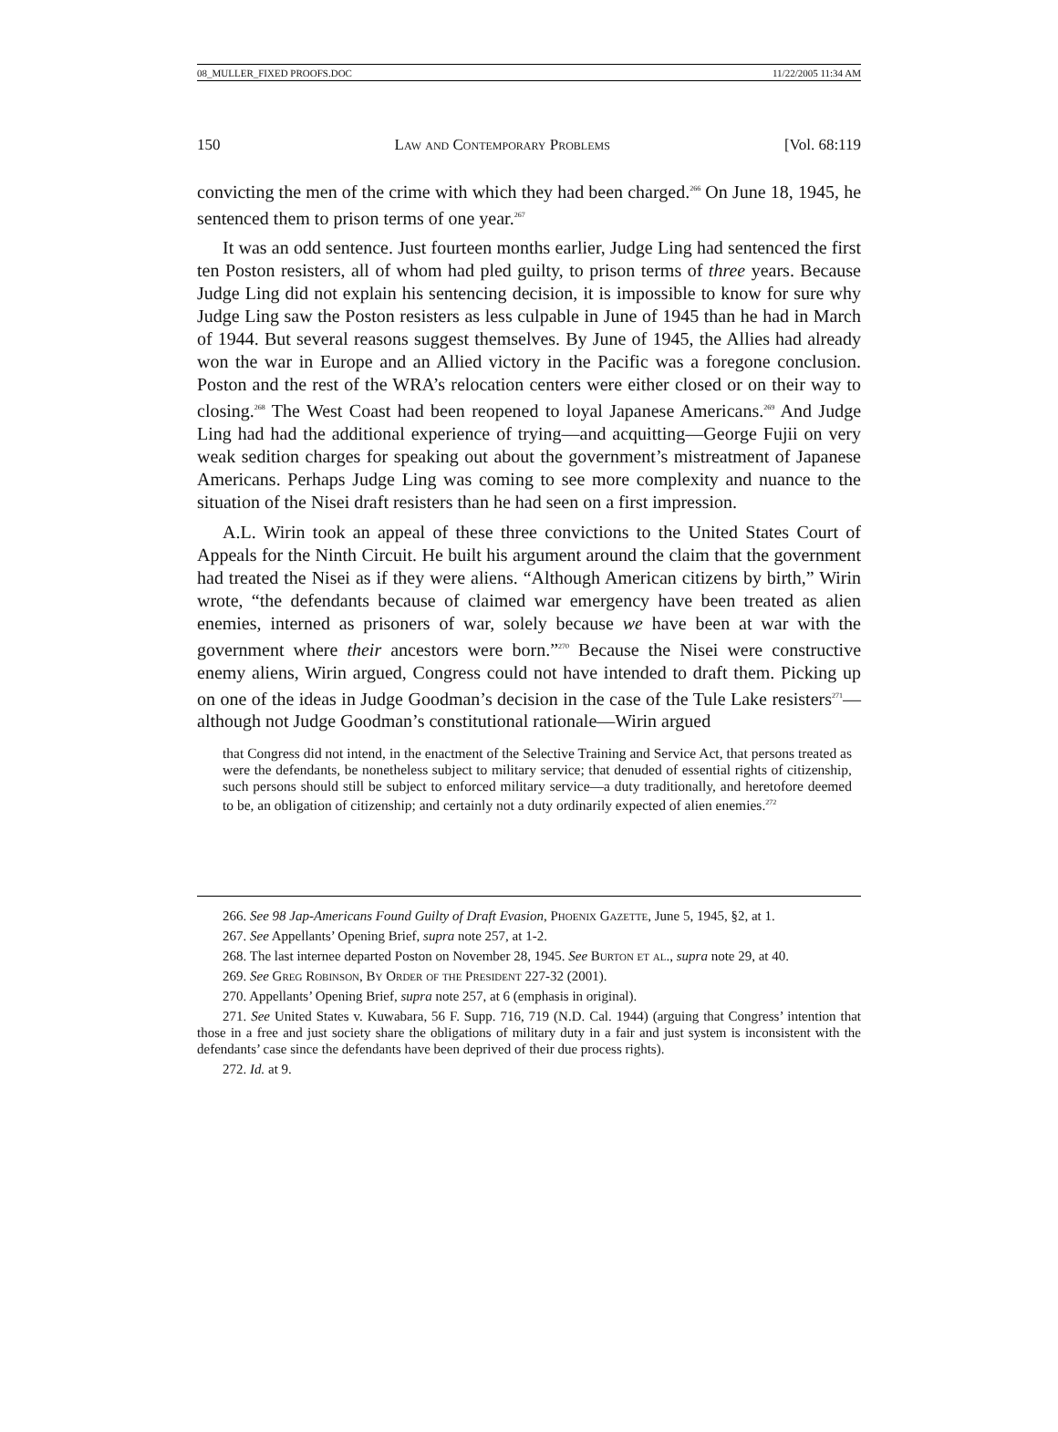08_MULLER_FIXED PROOFS.DOC 11/22/2005 11:34 AM
150 Law and Contemporary Problems [Vol. 68:119
convicting the men of the crime with which they had been charged.<sup>266</sup> On June 18, 1945, he sentenced them to prison terms of one year.<sup>267</sup>
It was an odd sentence. Just fourteen months earlier, Judge Ling had sentenced the first ten Poston resisters, all of whom had pled guilty, to prison terms of three years. Because Judge Ling did not explain his sentencing decision, it is impossible to know for sure why Judge Ling saw the Poston resisters as less culpable in June of 1945 than he had in March of 1944. But several reasons suggest themselves. By June of 1945, the Allies had already won the war in Europe and an Allied victory in the Pacific was a foregone conclusion. Poston and the rest of the WRA’s relocation centers were either closed or on their way to closing.<sup>268</sup> The West Coast had been reopened to loyal Japanese Americans.<sup>269</sup> And Judge Ling had had the additional experience of trying—and acquitting—George Fujii on very weak sedition charges for speaking out about the government’s mistreatment of Japanese Americans. Perhaps Judge Ling was coming to see more complexity and nuance to the situation of the Nisei draft resisters than he had seen on a first impression.
A.L. Wirin took an appeal of these three convictions to the United States Court of Appeals for the Ninth Circuit. He built his argument around the claim that the government had treated the Nisei as if they were aliens. “Although American citizens by birth,” Wirin wrote, “the defendants because of claimed war emergency have been treated as alien enemies, interned as prisoners of war, solely because we have been at war with the government where their ancestors were born.”<sup>270</sup> Because the Nisei were constructive enemy aliens, Wirin argued, Congress could not have intended to draft them. Picking up on one of the ideas in Judge Goodman’s decision in the case of the Tule Lake resisters<sup>271</sup>—although not Judge Goodman’s constitutional rationale—Wirin argued
that Congress did not intend, in the enactment of the Selective Training and Service Act, that persons treated as were the defendants, be nonetheless subject to military service; that denuded of essential rights of citizenship, such persons should still be subject to enforced military service—a duty traditionally, and heretofore deemed to be, an obligation of citizenship; and certainly not a duty ordinarily expected of alien enemies.<sup>272</sup>
266. See 98 Jap-Americans Found Guilty of Draft Evasion, Phoenix Gazette, June 5, 1945, §2, at 1.
267. See Appellants’ Opening Brief, supra note 257, at 1-2.
268. The last internee departed Poston on November 28, 1945. See Burton et al., supra note 29, at 40.
269. See Greg Robinson, By Order of the President 227-32 (2001).
270. Appellants’ Opening Brief, supra note 257, at 6 (emphasis in original).
271. See United States v. Kuwabara, 56 F. Supp. 716, 719 (N.D. Cal. 1944) (arguing that Congress’ intention that those in a free and just society share the obligations of military duty in a fair and just system is inconsistent with the defendants’ case since the defendants have been deprived of their due process rights).
272. Id. at 9.